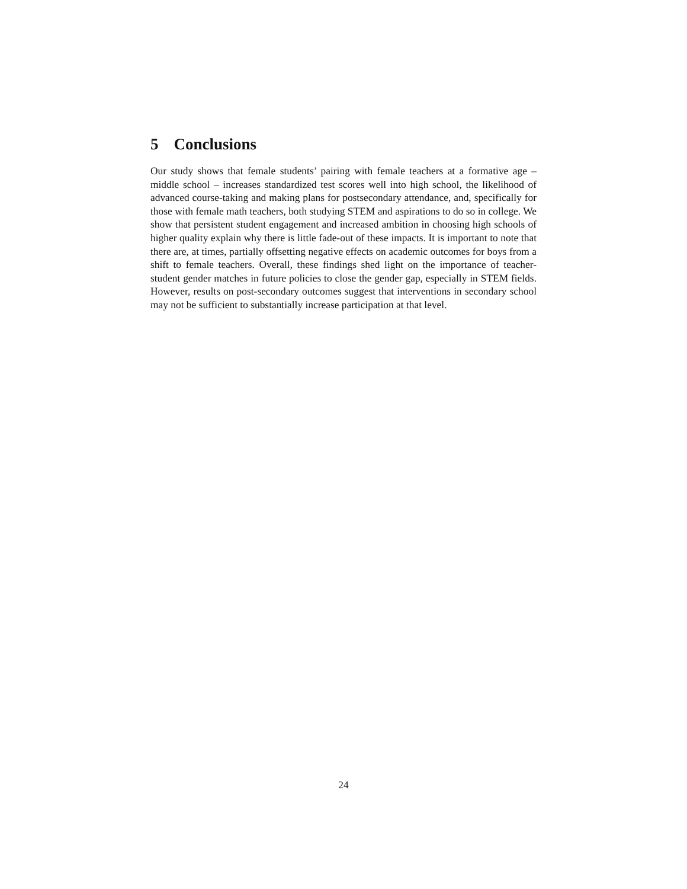5 Conclusions
Our study shows that female students’ pairing with female teachers at a formative age – middle school – increases standardized test scores well into high school, the likelihood of advanced course-taking and making plans for postsecondary attendance, and, specifically for those with female math teachers, both studying STEM and aspirations to do so in college. We show that persistent student engagement and increased ambition in choosing high schools of higher quality explain why there is little fade-out of these impacts. It is important to note that there are, at times, partially offsetting negative effects on academic outcomes for boys from a shift to female teachers. Overall, these findings shed light on the importance of teacher-student gender matches in future policies to close the gender gap, especially in STEM fields. However, results on post-secondary outcomes suggest that interventions in secondary school may not be sufficient to substantially increase participation at that level.
24